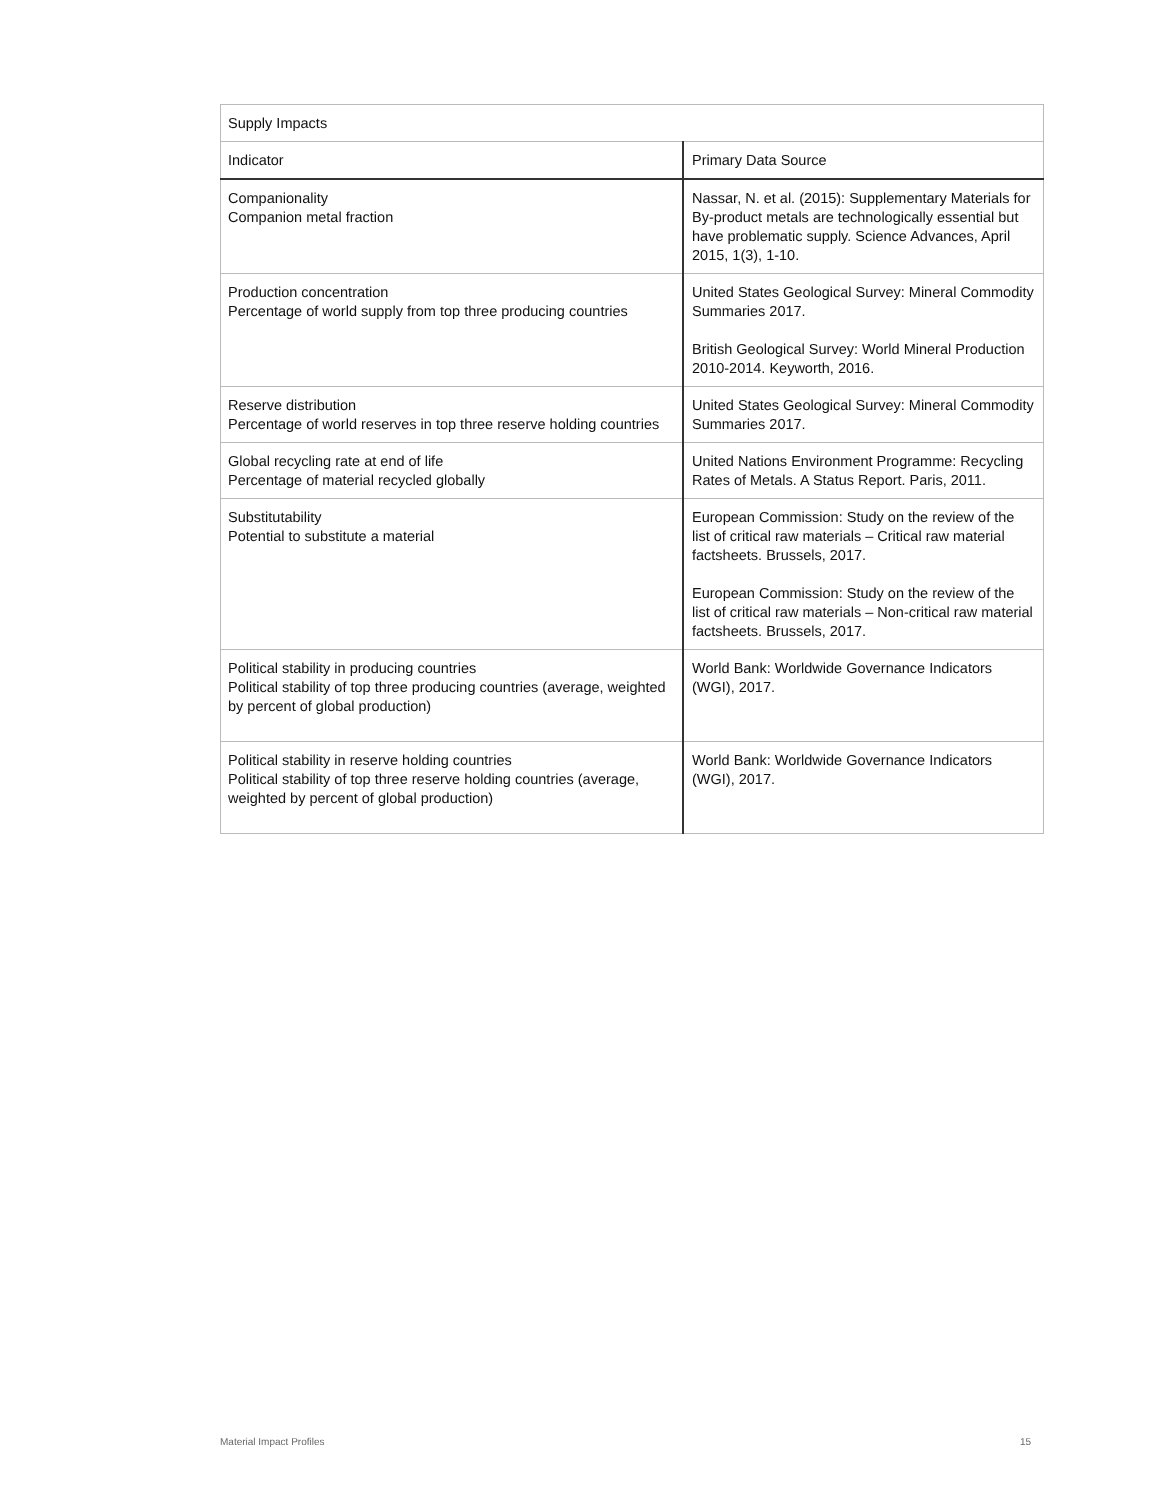| Supply Impacts | |
| --- | --- |
| Indicator | Primary Data Source |
| Companionality Companion metal fraction | Nassar, N. et al. (2015): Supplementary Materials for By-product metals are technologically essential but have problematic supply. Science Advances, April 2015, 1(3), 1-10. |
| Production concentration Percentage of world supply from top three producing countries | United States Geological Survey: Mineral Commodity Summaries 2017. British Geological Survey: World Mineral Production 2010-2014. Keyworth, 2016. |
| Reserve distribution Percentage of world reserves in top three reserve holding countries | United States Geological Survey: Mineral Commodity Summaries 2017. |
| Global recycling rate at end of life Percentage of material recycled globally | United Nations Environment Programme: Recycling Rates of Metals. A Status Report. Paris, 2011. |
| Substitutability Potential to substitute a material | European Commission: Study on the review of the list of critical raw materials – Critical raw material factsheets. Brussels, 2017. European Commission: Study on the review of the list of critical raw materials – Non-critical raw material factsheets. Brussels, 2017. |
| Political stability in producing countries Political stability of top three producing countries (average, weighted by percent of global production) | World Bank: Worldwide Governance Indicators (WGI), 2017. |
| Political stability in reserve holding countries Political stability of top three reserve holding countries (average, weighted by percent of global production) | World Bank: Worldwide Governance Indicators (WGI), 2017. |
Material Impact Profiles 15